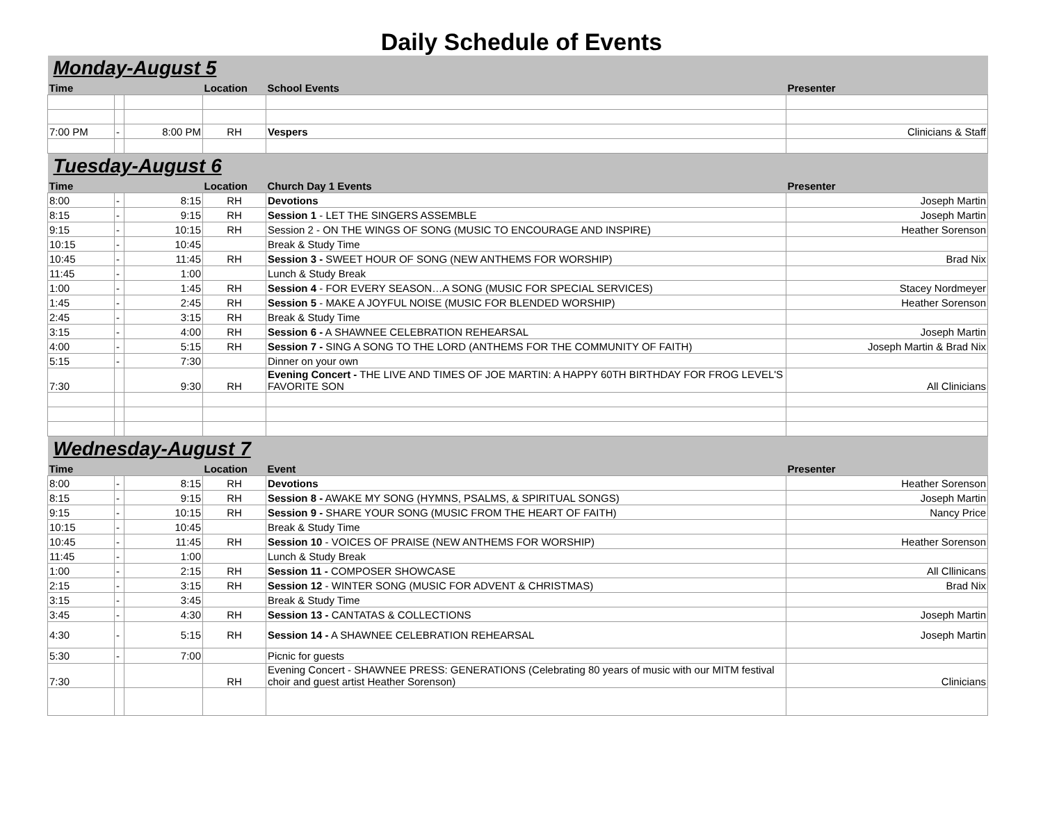Daily Schedule of Events
| Monday-August 5 | | | | | |
| Time | | | Location | School Events | Presenter |
| 7:00 PM | - | 8:00 PM | RH | Vespers | Clinicians & Staff |
| Tuesday-August 6 | | | | | |
| Time | | | Location | Church Day 1 Events | Presenter |
| 8:00 | - | 8:15 | RH | Devotions | Joseph Martin |
| 8:15 | - | 9:15 | RH | Session 1 - LET THE SINGERS ASSEMBLE | Joseph Martin |
| 9:15 | - | 10:15 | RH | Session 2 - ON THE WINGS OF SONG (MUSIC TO ENCOURAGE AND INSPIRE) | Heather Sorenson |
| 10:15 | - | 10:45 | | Break & Study Time | |
| 10:45 | - | 11:45 | RH | Session 3 - SWEET HOUR OF SONG (NEW ANTHEMS FOR WORSHIP) | Brad Nix |
| 11:45 | - | 1:00 | | Lunch & Study Break | |
| 1:00 | - | 1:45 | RH | Session 4 - FOR EVERY SEASON…A SONG (MUSIC FOR SPECIAL SERVICES) | Stacey Nordmeyer |
| 1:45 | - | 2:45 | RH | Session 5 - MAKE A JOYFUL NOISE (MUSIC FOR BLENDED WORSHIP) | Heather Sorenson |
| 2:45 | - | 3:15 | RH | Break & Study Time | |
| 3:15 | - | 4:00 | RH | Session 6 - A SHAWNEE CELEBRATION REHEARSAL | Joseph Martin |
| 4:00 | - | 5:15 | RH | Session 7 - SING A SONG TO THE LORD (ANTHEMS FOR THE COMMUNITY OF FAITH) | Joseph Martin & Brad Nix |
| 5:15 | - | 7:30 | | Dinner on your own | |
| 7:30 | | 9:30 | RH | Evening Concert - THE LIVE AND TIMES OF JOE MARTIN: A HAPPY 60TH BIRTHDAY FOR FROG LEVEL'S FAVORITE SON | All Clinicians |
| Wednesday-August 7 | | | | | |
| Time | | | Location | Event | Presenter |
| 8:00 | - | 8:15 | RH | Devotions | Heather Sorenson |
| 8:15 | - | 9:15 | RH | Session 8 - AWAKE MY SONG (HYMNS, PSALMS, & SPIRITUAL SONGS) | Joseph Martin |
| 9:15 | - | 10:15 | RH | Session 9 - SHARE YOUR SONG (MUSIC FROM THE HEART OF FAITH) | Nancy Price |
| 10:15 | - | 10:45 | | Break & Study Time | |
| 10:45 | - | 11:45 | RH | Session 10 - VOICES OF PRAISE (NEW ANTHEMS FOR WORSHIP) | Heather Sorenson |
| 11:45 | - | 1:00 | | Lunch & Study Break | |
| 1:00 | - | 2:15 | RH | Session 11 - COMPOSER SHOWCASE | All Cllinicans |
| 2:15 | - | 3:15 | RH | Session 12 - WINTER SONG (MUSIC FOR ADVENT & CHRISTMAS) | Brad Nix |
| 3:15 | - | 3:45 | | Break & Study Time | |
| 3:45 | - | 4:30 | RH | Session 13 - CANTATAS & COLLECTIONS | Joseph Martin |
| 4:30 | - | 5:15 | RH | Session 14 - A SHAWNEE CELEBRATION REHEARSAL | Joseph Martin |
| 5:30 | - | 7:00 | | Picnic for guests | |
| 7:30 | | | RH | Evening Concert - SHAWNEE PRESS: GENERATIONS (Celebrating 80 years of music with our MITM festival choir and guest artist Heather Sorenson) | Clinicians |